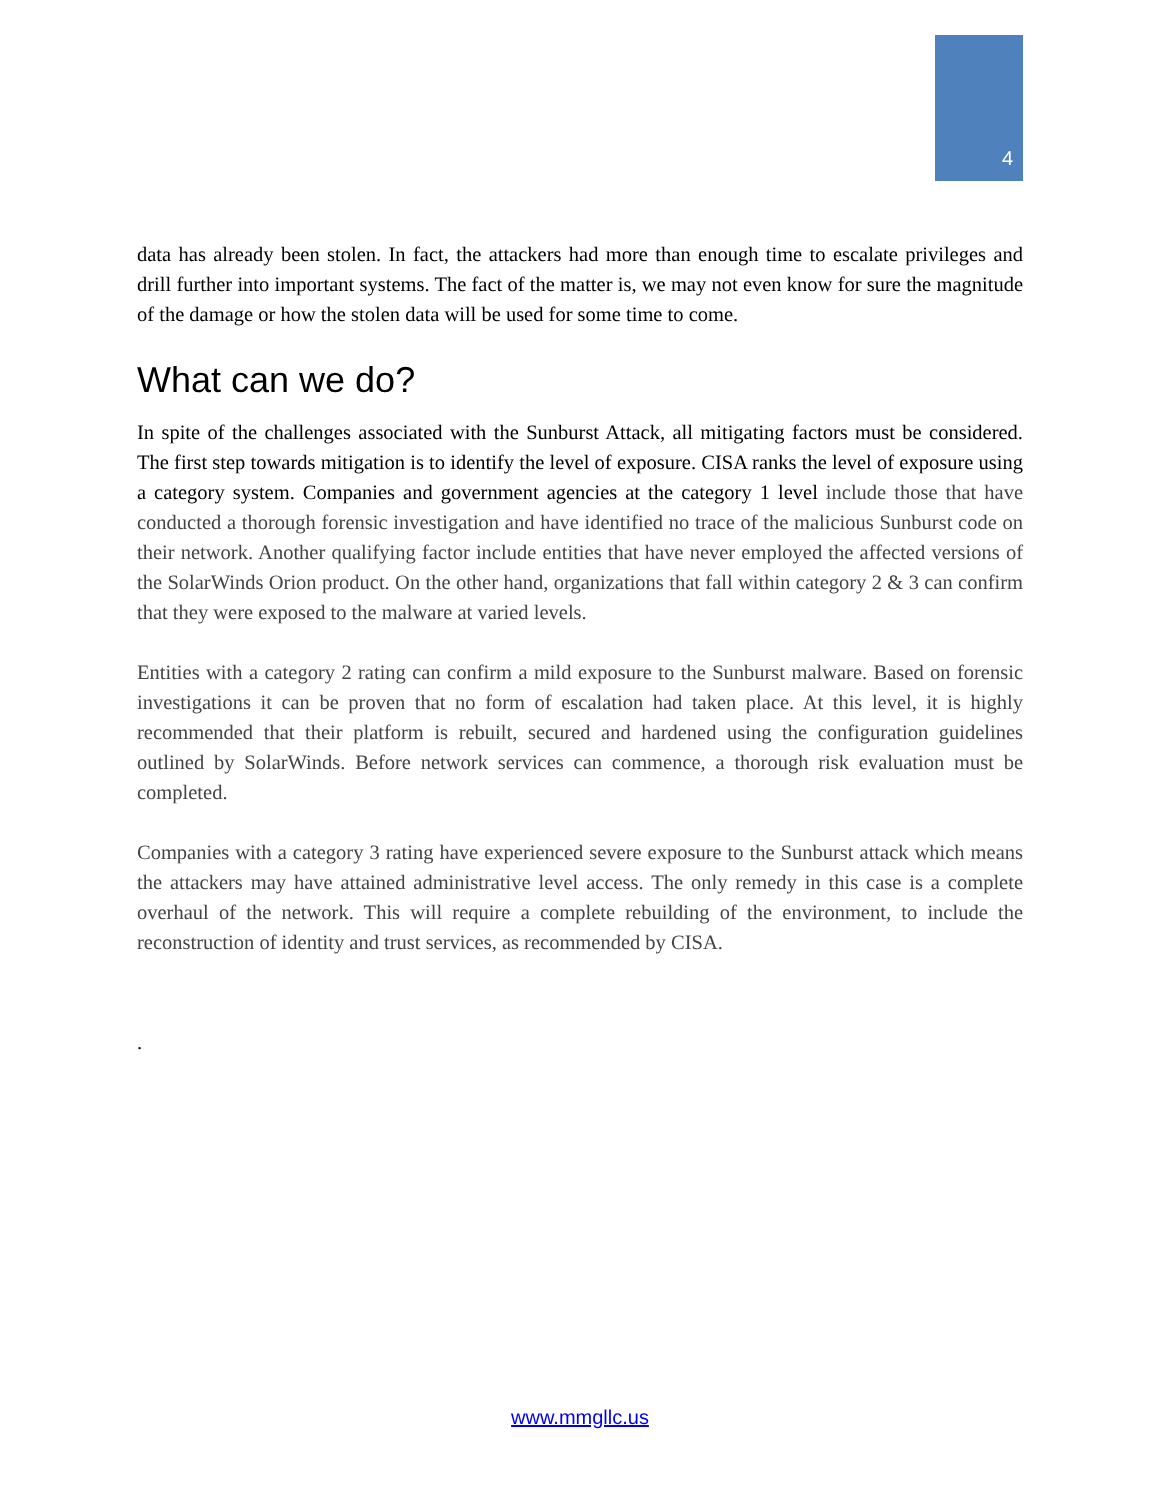4
data has already been stolen. In fact, the attackers had more than enough time to escalate privileges and drill further into important systems. The fact of the matter is, we may not even know for sure the magnitude of the damage or how the stolen data will be used for some time to come.
What can we do?
In spite of the challenges associated with the Sunburst Attack, all mitigating factors must be considered. The first step towards mitigation is to identify the level of exposure. CISA ranks the level of exposure using a category system. Companies and government agencies at the category 1 level include those that have conducted a thorough forensic investigation and have identified no trace of the malicious Sunburst code on their network. Another qualifying factor include entities that have never employed the affected versions of the SolarWinds Orion product. On the other hand, organizations that fall within category 2 & 3 can confirm that they were exposed to the malware at varied levels.
Entities with a category 2 rating can confirm a mild exposure to the Sunburst malware. Based on forensic investigations it can be proven that no form of escalation had taken place. At this level, it is highly recommended that their platform is rebuilt, secured and hardened using the configuration guidelines outlined by SolarWinds. Before network services can commence, a thorough risk evaluation must be completed.
Companies with a category 3 rating have experienced severe exposure to the Sunburst attack which means the attackers may have attained administrative level access. The only remedy in this case is a complete overhaul of the network. This will require a complete rebuilding of the environment, to include the reconstruction of identity and trust services, as recommended by CISA.
.
www.mmgllc.us